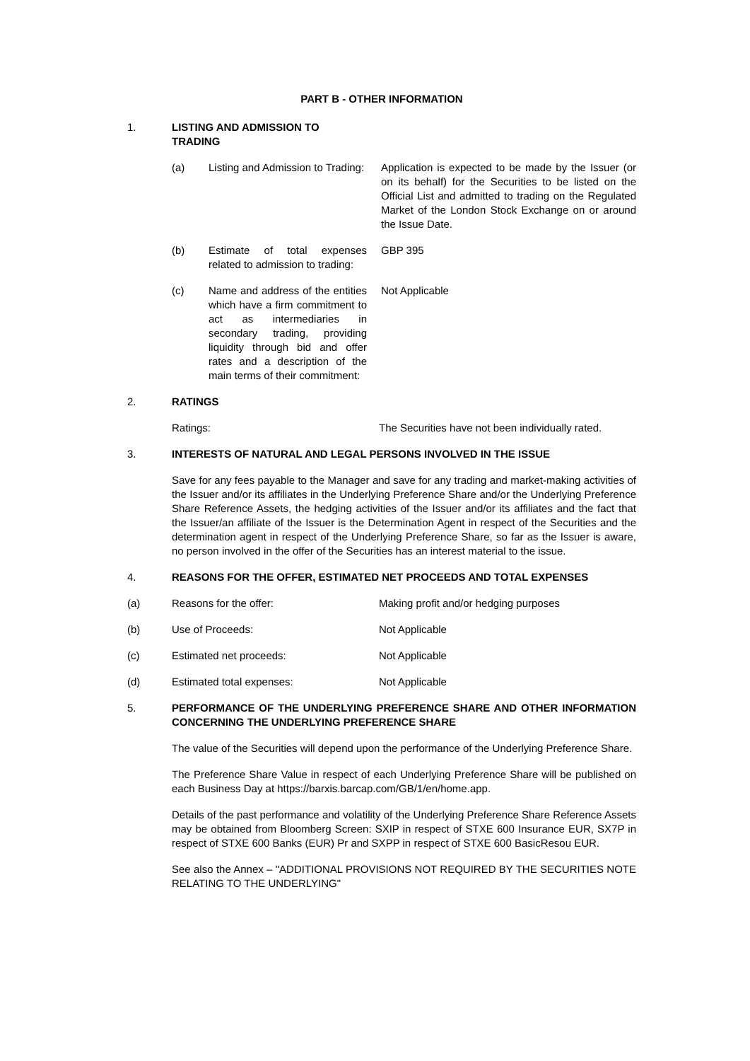PART B - OTHER INFORMATION
1. LISTING AND ADMISSION TO TRADING
(a) Listing and Admission to Trading:
Application is expected to be made by the Issuer (or on its behalf) for the Securities to be listed on the Official List and admitted to trading on the Regulated Market of the London Stock Exchange on or around the Issue Date.
(b) Estimate of total expenses related to admission to trading:
GBP 395
(c) Name and address of the entities which have a firm commitment to act as intermediaries in secondary trading, providing liquidity through bid and offer rates and a description of the main terms of their commitment:
Not Applicable
2. RATINGS
Ratings: The Securities have not been individually rated.
3. INTERESTS OF NATURAL AND LEGAL PERSONS INVOLVED IN THE ISSUE
Save for any fees payable to the Manager and save for any trading and market-making activities of the Issuer and/or its affiliates in the Underlying Preference Share and/or the Underlying Preference Share Reference Assets, the hedging activities of the Issuer and/or its affiliates and the fact that the Issuer/an affiliate of the Issuer is the Determination Agent in respect of the Securities and the determination agent in respect of the Underlying Preference Share, so far as the Issuer is aware, no person involved in the offer of the Securities has an interest material to the issue.
4. REASONS FOR THE OFFER, ESTIMATED NET PROCEEDS AND TOTAL EXPENSES
(a) Reasons for the offer: Making profit and/or hedging purposes
(b) Use of Proceeds: Not Applicable
(c) Estimated net proceeds: Not Applicable
(d) Estimated total expenses: Not Applicable
5. PERFORMANCE OF THE UNDERLYING PREFERENCE SHARE AND OTHER INFORMATION CONCERNING THE UNDERLYING PREFERENCE SHARE
The value of the Securities will depend upon the performance of the Underlying Preference Share.
The Preference Share Value in respect of each Underlying Preference Share will be published on each Business Day at https://barxis.barcap.com/GB/1/en/home.app.
Details of the past performance and volatility of the Underlying Preference Share Reference Assets may be obtained from Bloomberg Screen: SXIP in respect of STXE 600 Insurance EUR, SX7P in respect of STXE 600 Banks (EUR) Pr and SXPP in respect of STXE 600 BasicResou EUR.
See also the Annex – "ADDITIONAL PROVISIONS NOT REQUIRED BY THE SECURITIES NOTE RELATING TO THE UNDERLYING"